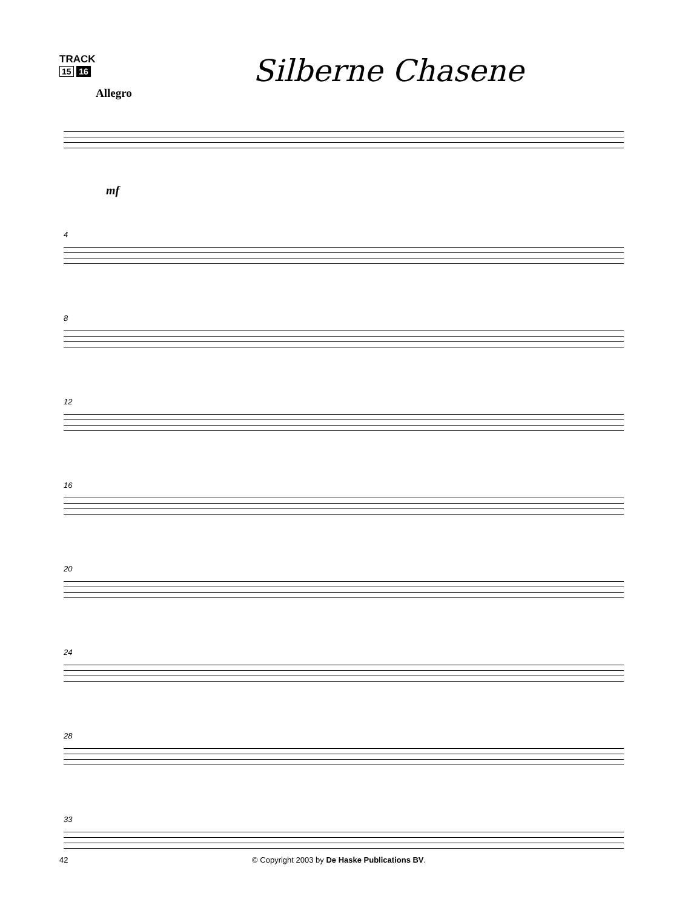TRACK
15 16
Silberne Chasene
Allegro
mf
4
8
12
16
20
24
28
33
42 © Copyright 2003 by De Haske Publications BV.